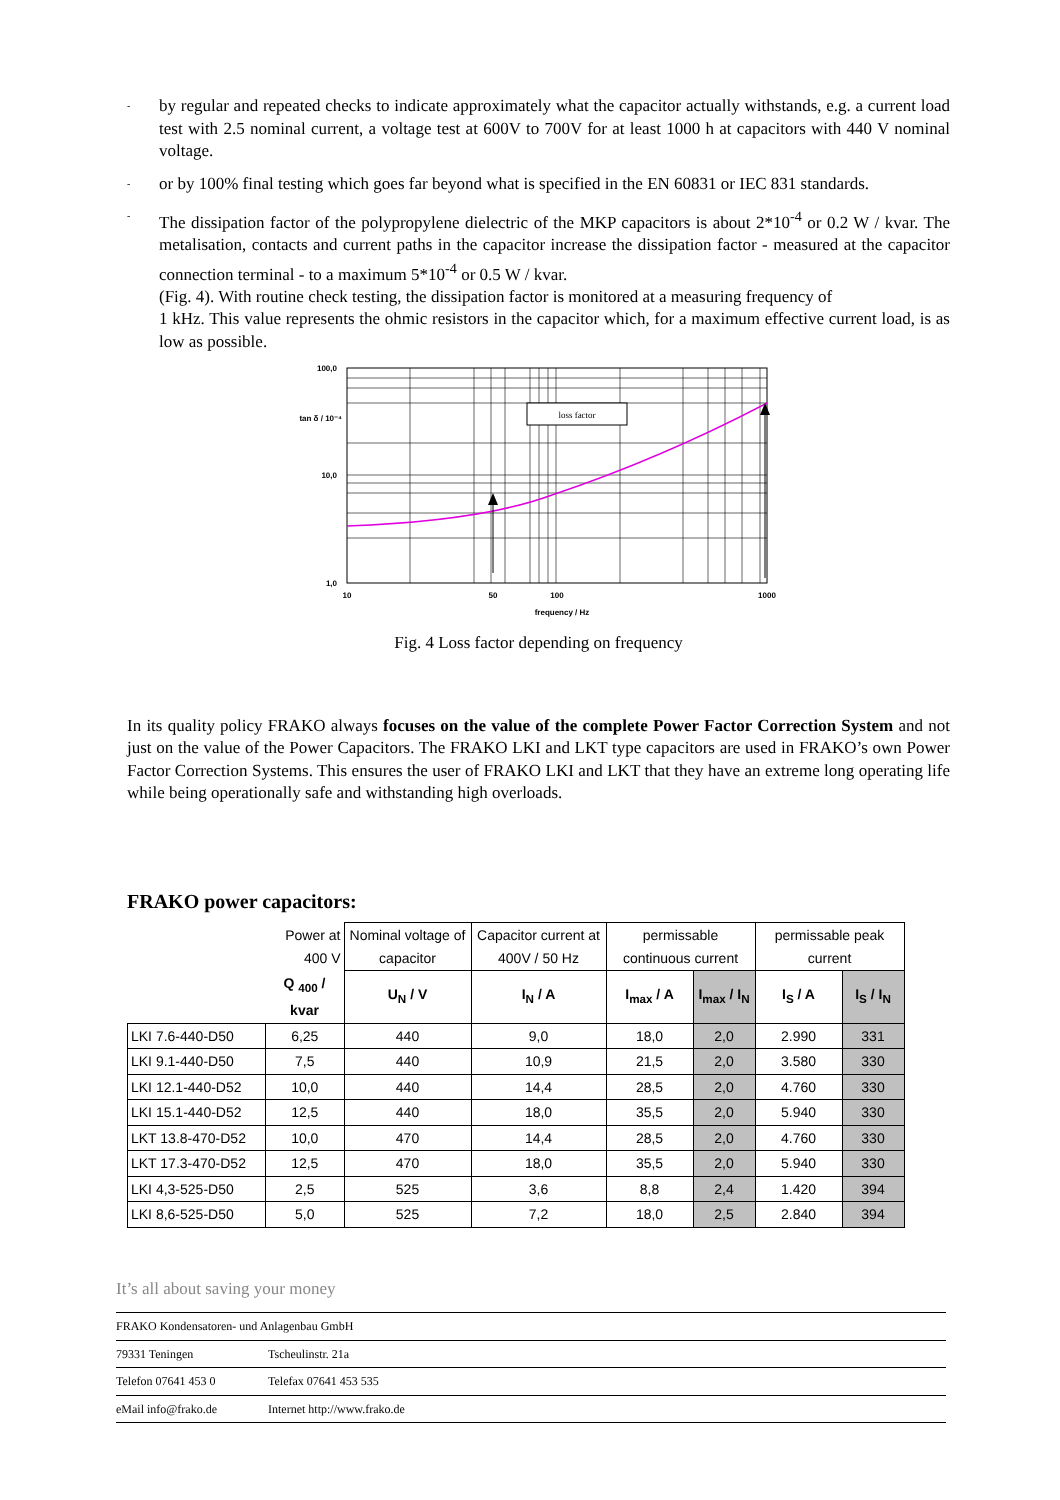-
by regular and repeated checks to indicate approximately what the capacitor actually withstands, e.g. a current load test with 2.5 nominal current, a voltage test at 600V to 700V for at least 1000 h at capacitors with 440 V nominal voltage.
-
or by 100% final testing which goes far beyond what is specified in the EN 60831 or IEC 831 standards.
-
The dissipation factor of the polypropylene dielectric of the MKP capacitors is about 2*10<sup>-4</sup> or 0.2 W / kvar. The metalisation, contacts and current paths in the capacitor increase the dissipation factor - measured at the capacitor connection terminal - to a maximum 5*10<sup>-4</sup> or 0.5 W / kvar.
(Fig. 4). With routine check testing, the dissipation factor is monitored at a measuring frequency of
1 kHz. This value represents the ohmic resistors in the capacitor which, for a maximum effective current load, is as low as possible.
loss factor
100,0
tan δ / 10⁻⁴
10,0
1,0
10
50
100
1000
frequency / Hz
Fig. 4 Loss factor depending on frequency
In its quality policy FRAKO always focuses on the value of the complete Power Factor Correction System and not just on the value of the Power Capacitors. The FRAKO LKI and LKT type capacitors are used in FRAKO’s own Power Factor Correction Systems. This ensures the user of FRAKO LKI and LKT that they have an extreme long operating life while being operationally safe and withstanding high overloads.
FRAKO power capacitors:
| | Power at 400 V | Nominal voltage of capacitor | Capacitor current at 400V / 50 Hz | permissable continuous current | | permissable peak current | |
| --- | --- | --- | --- | --- | --- | --- | --- |
| | Q <sub>400</sub> / kvar | U<sub>N</sub> / V | I<sub>N</sub> / A | I<sub>max</sub> / A | I<sub>max</sub> / I<sub>N</sub> | I<sub>S</sub> / A | I<sub>S</sub> / I<sub>N</sub> |
| LKI 7.6-440-D50 | 6,25 | 440 | 9,0 | 18,0 | 2,0 | 2.990 | 331 |
| LKI 9.1-440-D50 | 7,5 | 440 | 10,9 | 21,5 | 2,0 | 3.580 | 330 |
| LKI 12.1-440-D52 | 10,0 | 440 | 14,4 | 28,5 | 2,0 | 4.760 | 330 |
| LKI 15.1-440-D52 | 12,5 | 440 | 18,0 | 35,5 | 2,0 | 5.940 | 330 |
| LKT 13.8-470-D52 | 10,0 | 470 | 14,4 | 28,5 | 2,0 | 4.760 | 330 |
| LKT 17.3-470-D52 | 12,5 | 470 | 18,0 | 35,5 | 2,0 | 5.940 | 330 |
| LKI 4,3-525-D50 | 2,5 | 525 | 3,6 | 8,8 | 2,4 | 1.420 | 394 |
| LKI 8,6-525-D50 | 5,0 | 525 | 7,2 | 18,0 | 2,5 | 2.840 | 394 |
It’s all about saving your money
FRAKO Kondensatoren- und Anlagenbau GmbH
79331 Teningen Tscheulinstr. 21a
Telefon 07641 453 0 Telefax 07641 453 535
eMail info@frako.de Internet http://www.frako.de